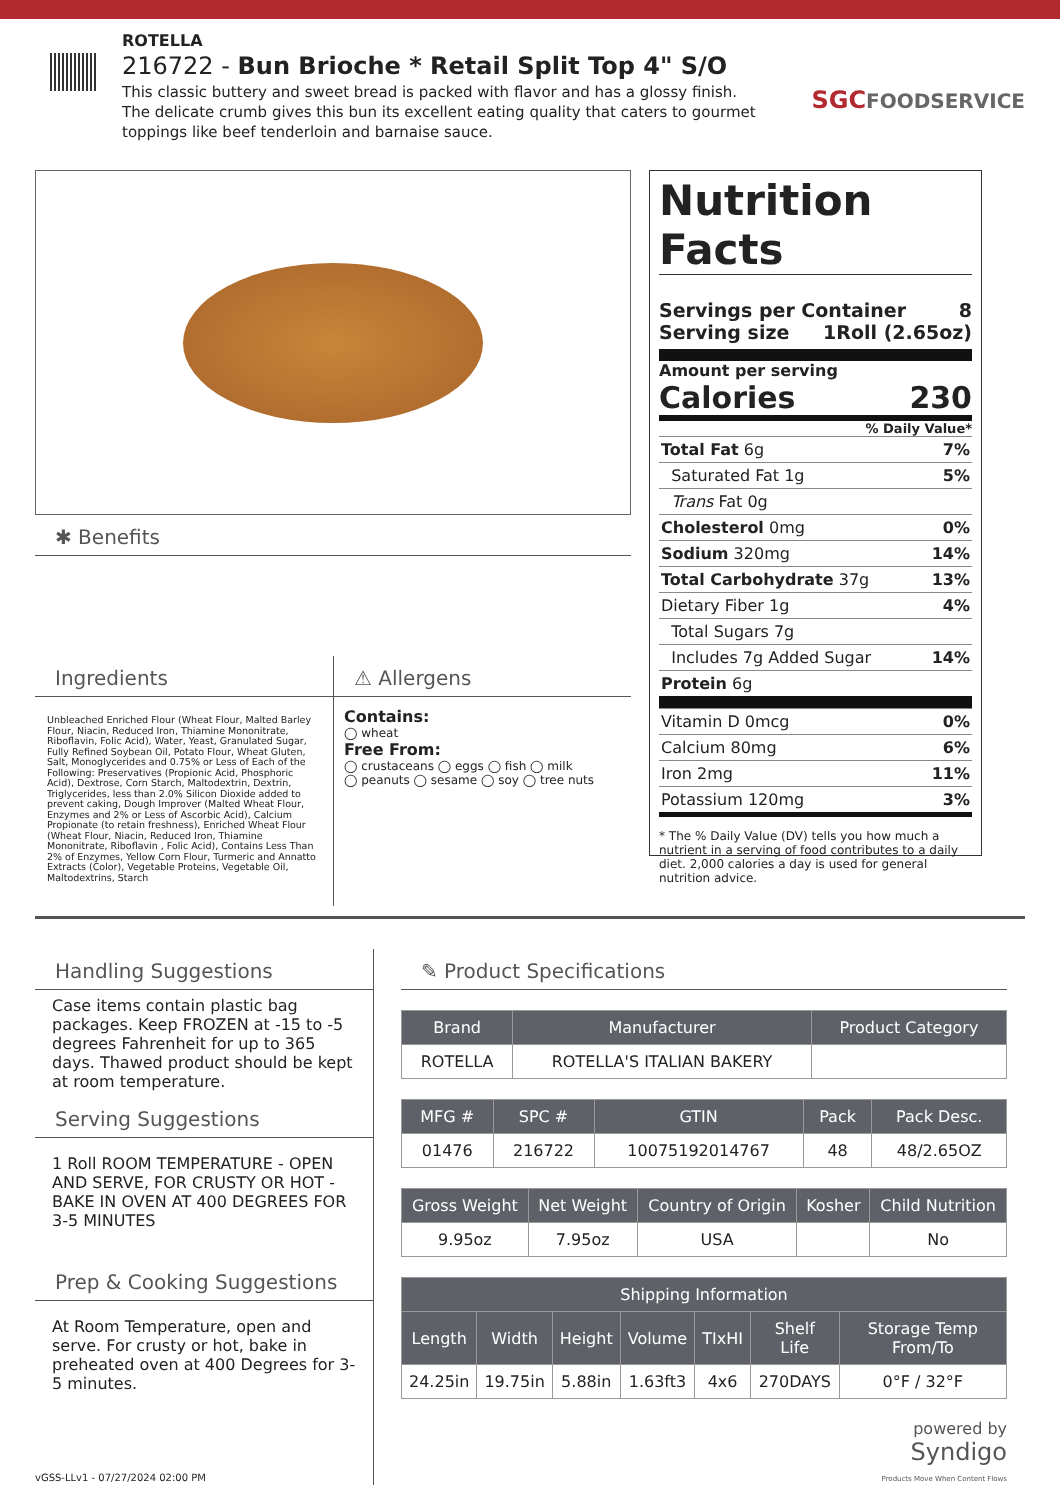ROTELLA
216722 - Bun Brioche * Retail Split Top 4" S/O
This classic buttery and sweet bread is packed with flavor and has a glossy finish. The delicate crumb gives this bun its excellent eating quality that caters to gourmet toppings like beef tenderloin and barnaise sauce.
SGCFOODSERVICE
✱ Benefits
Ingredients
Unbleached Enriched Flour (Wheat Flour, Malted Barley Flour, Niacin, Reduced Iron, Thiamine Mononitrate, Riboflavin, Folic Acid), Water, Yeast, Granulated Sugar, Fully Refined Soybean Oil, Potato Flour, Wheat Gluten, Salt, Monoglycerides and 0.75% or Less of Each of the Following: Preservatives (Propionic Acid, Phosphoric Acid), Dextrose, Corn Starch, Maltodextrin, Dextrin, Triglycerides, less than 2.0% Silicon Dioxide added to prevent caking, Dough Improver (Malted Wheat Flour, Enzymes and 2% or Less of Ascorbic Acid), Calcium Propionate (to retain freshness), Enriched Wheat Flour (Wheat Flour, Niacin, Reduced Iron, Thiamine Mononitrate, Riboflavin , Folic Acid), Contains Less Than 2% of Enzymes, Yellow Corn Flour, Turmeric and Annatto Extracts (Color), Vegetable Proteins, Vegetable Oil, Maltodextrins, Starch
⚠ Allergens
Contains:
◯ wheat
Free From:
◯ crustaceans ◯ eggs ◯ fish ◯ milk
◯ peanuts ◯ sesame ◯ soy ◯ tree nuts
Nutrition Facts
Servings per Container 8
Serving size 1Roll (2.65oz)
Amount per serving
Calories 230
% Daily Value*
Total Fat 6g 7%
Saturated Fat 1g 5%
Trans Fat 0g
Cholesterol 0mg 0%
Sodium 320mg 14%
Total Carbohydrate 37g 13%
Dietary Fiber 1g 4%
Total Sugars 7g
Includes 7g Added Sugar 14%
Protein 6g
Vitamin D 0mcg 0%
Calcium 80mg 6%
Iron 2mg 11%
Potassium 120mg 3%
* The % Daily Value (DV) tells you how much a nutrient in a serving of food contributes to a daily diet. 2,000 calories a day is used for general nutrition advice.
Handling Suggestions
Case items contain plastic bag packages. Keep FROZEN at -15 to -5 degrees Fahrenheit for up to 365 days. Thawed product should be kept at room temperature.
Serving Suggestions
1 Roll ROOM TEMPERATURE - OPEN AND SERVE, FOR CRUSTY OR HOT - BAKE IN OVEN AT 400 DEGREES FOR 3-5 MINUTES
Prep & Cooking Suggestions
At Room Temperature, open and serve. For crusty or hot, bake in preheated oven at 400 Degrees for 3-5 minutes.
✎ Product Specifications
| Brand | Manufacturer | Product Category |
| --- | --- | --- |
| ROTELLA | ROTELLA'S ITALIAN BAKERY | |
| MFG # | SPC # | GTIN | Pack | Pack Desc. |
| --- | --- | --- | --- | --- |
| 01476 | 216722 | 10075192014767 | 48 | 48/2.65OZ |
| Gross Weight | Net Weight | Country of Origin | Kosher | Child Nutrition |
| --- | --- | --- | --- | --- |
| 9.95oz | 7.95oz | USA | | No |
| Shipping Information | | | | | | |
| --- | --- | --- | --- | --- | --- | --- |
| Length | Width | Height | Volume | TIxHI | Shelf Life | Storage Temp From/To |
| 24.25in | 19.75in | 5.88in | 1.63ft3 | 4x6 | 270DAYS | 0°F / 32°F |
powered by
Syndigo
Products Move When Content Flows
vGSS-LLv1 - 07/27/2024 02:00 PM